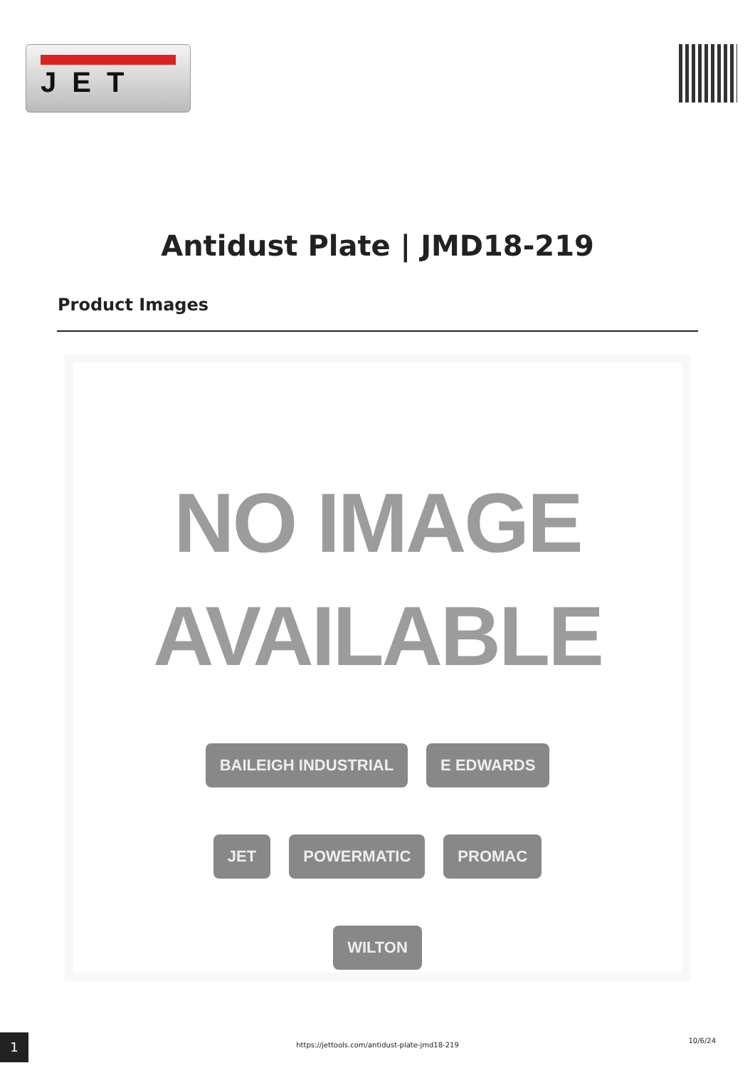JET
Antidust Plate | JMD18-219
Product Images
NO IMAGE
AVAILABLE
BAILEIGH INDUSTRIAL E EDWARDS JET POWERMATIC PROMAC WILTON
1
https://jettools.com/antidust-plate-jmd18-219
10/6/24